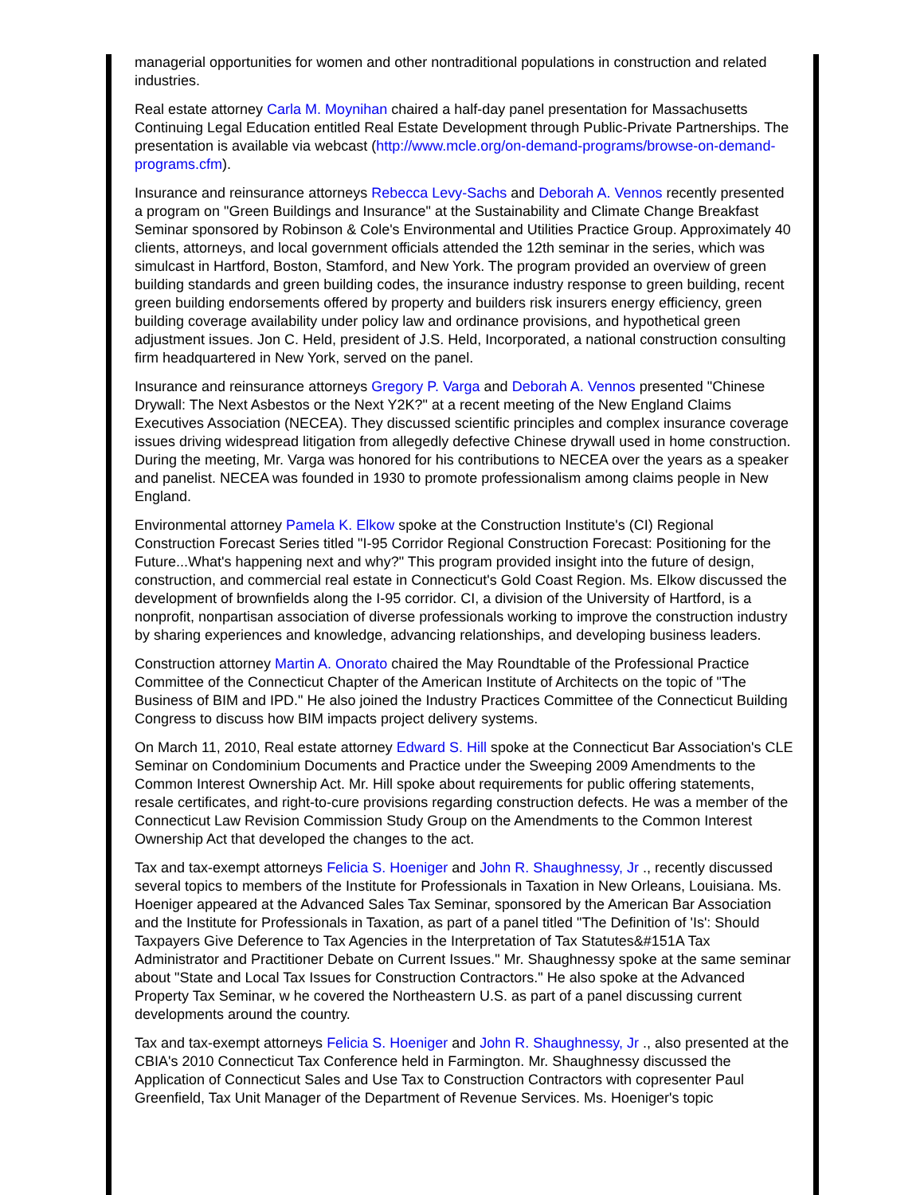managerial opportunities for women and other nontraditional populations in construction and related industries.
Real estate attorney Carla M. Moynihan chaired a half-day panel presentation for Massachusetts Continuing Legal Education entitled Real Estate Development through Public-Private Partnerships. The presentation is available via webcast (http://www.mcle.org/on-demand-programs/browse-on-demand-programs.cfm).
Insurance and reinsurance attorneys Rebecca Levy-Sachs and Deborah A. Vennos recently presented a program on "Green Buildings and Insurance" at the Sustainability and Climate Change Breakfast Seminar sponsored by Robinson & Cole's Environmental and Utilities Practice Group. Approximately 40 clients, attorneys, and local government officials attended the 12th seminar in the series, which was simulcast in Hartford, Boston, Stamford, and New York. The program provided an overview of green building standards and green building codes, the insurance industry response to green building, recent green building endorsements offered by property and builders risk insurers energy efficiency, green building coverage availability under policy law and ordinance provisions, and hypothetical green adjustment issues. Jon C. Held, president of J.S. Held, Incorporated, a national construction consulting firm headquartered in New York, served on the panel.
Insurance and reinsurance attorneys Gregory P. Varga and Deborah A. Vennos presented "Chinese Drywall: The Next Asbestos or the Next Y2K?" at a recent meeting of the New England Claims Executives Association (NECEA). They discussed scientific principles and complex insurance coverage issues driving widespread litigation from allegedly defective Chinese drywall used in home construction. During the meeting, Mr. Varga was honored for his contributions to NECEA over the years as a speaker and panelist. NECEA was founded in 1930 to promote professionalism among claims people in New England.
Environmental attorney Pamela K. Elkow spoke at the Construction Institute's (CI) Regional Construction Forecast Series titled "I-95 Corridor Regional Construction Forecast: Positioning for the Future...What's happening next and why?" This program provided insight into the future of design, construction, and commercial real estate in Connecticut's Gold Coast Region. Ms. Elkow discussed the development of brownfields along the I-95 corridor. CI, a division of the University of Hartford, is a nonprofit, nonpartisan association of diverse professionals working to improve the construction industry by sharing experiences and knowledge, advancing relationships, and developing business leaders.
Construction attorney Martin A. Onorato chaired the May Roundtable of the Professional Practice Committee of the Connecticut Chapter of the American Institute of Architects on the topic of "The Business of BIM and IPD." He also joined the Industry Practices Committee of the Connecticut Building Congress to discuss how BIM impacts project delivery systems.
On March 11, 2010, Real estate attorney Edward S. Hill spoke at the Connecticut Bar Association's CLE Seminar on Condominium Documents and Practice under the Sweeping 2009 Amendments to the Common Interest Ownership Act. Mr. Hill spoke about requirements for public offering statements, resale certificates, and right-to-cure provisions regarding construction defects. He was a member of the Connecticut Law Revision Commission Study Group on the Amendments to the Common Interest Ownership Act that developed the changes to the act.
Tax and tax-exempt attorneys Felicia S. Hoeniger and John R. Shaughnessy, Jr ., recently discussed several topics to members of the Institute for Professionals in Taxation in New Orleans, Louisiana. Ms. Hoeniger appeared at the Advanced Sales Tax Seminar, sponsored by the American Bar Association and the Institute for Professionals in Taxation, as part of a panel titled "The Definition of 'Is': Should Taxpayers Give Deference to Tax Agencies in the Interpretation of Tax Statutes&#151A Tax Administrator and Practitioner Debate on Current Issues." Mr. Shaughnessy spoke at the same seminar about "State and Local Tax Issues for Construction Contractors." He also spoke at the Advanced Property Tax Seminar, w he covered the Northeastern U.S. as part of a panel discussing current developments around the country.
Tax and tax-exempt attorneys Felicia S. Hoeniger and John R. Shaughnessy, Jr ., also presented at the CBIA's 2010 Connecticut Tax Conference held in Farmington. Mr. Shaughnessy discussed the Application of Connecticut Sales and Use Tax to Construction Contractors with copresenter Paul Greenfield, Tax Unit Manager of the Department of Revenue Services. Ms. Hoeniger's topic